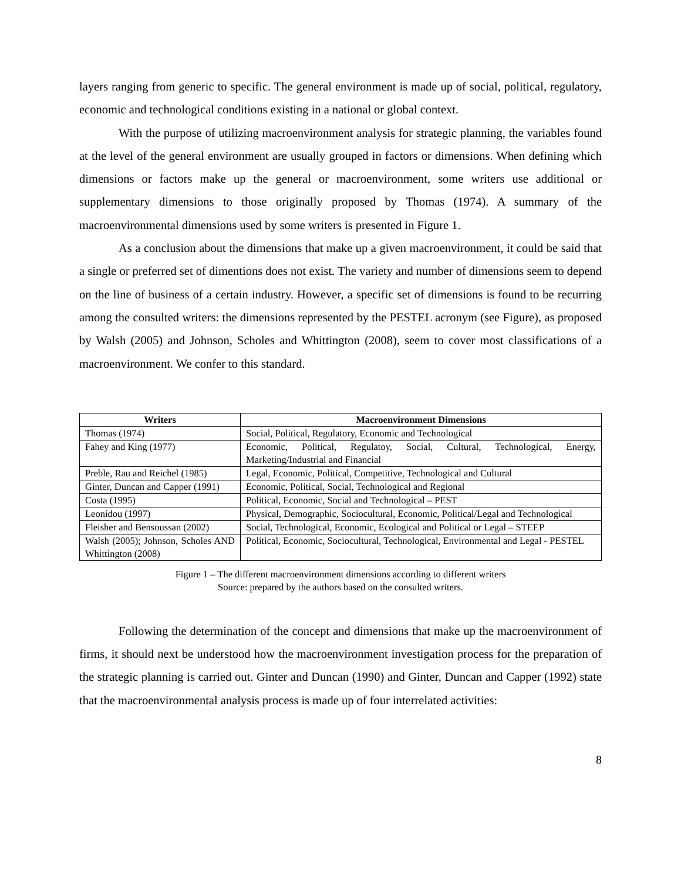layers ranging from generic to specific. The general environment is made up of social, political, regulatory, economic and technological conditions existing in a national or global context.
With the purpose of utilizing macroenvironment analysis for strategic planning, the variables found at the level of the general environment are usually grouped in factors or dimensions. When defining which dimensions or factors make up the general or macroenvironment, some writers use additional or supplementary dimensions to those originally proposed by Thomas (1974). A summary of the macroenvironmental dimensions used by some writers is presented in Figure 1.
As a conclusion about the dimensions that make up a given macroenvironment, it could be said that a single or preferred set of dimentions does not exist. The variety and number of dimensions seem to depend on the line of business of a certain industry. However, a specific set of dimensions is found to be recurring among the consulted writers: the dimensions represented by the PESTEL acronym (see Figure), as proposed by Walsh (2005) and Johnson, Scholes and Whittington (2008), seem to cover most classifications of a macroenvironment. We confer to this standard.
| Writers | Macroenvironment Dimensions |
| --- | --- |
| Thomas (1974) | Social, Political, Regulatory, Economic and Technological |
| Fahey and King (1977) | Economic, Political, Regulatoy, Social, Cultural, Technological, Energy, Marketing/Industrial and Financial |
| Preble, Rau and Reichel (1985) | Legal, Economic, Political, Competitive, Technological and Cultural |
| Ginter, Duncan and Capper (1991) | Economic, Political, Social, Technological and Regional |
| Costa (1995) | Political, Economic, Social and Technological – PEST |
| Leonidou (1997) | Physical, Demographic, Sociocultural, Economic, Political/Legal and Technological |
| Fleisher and Bensoussan (2002) | Social, Technological, Economic, Ecological and Political or Legal – STEEP |
| Walsh (2005); Johnson, Scholes AND Whittington (2008) | Political, Economic, Sociocultural, Technological, Environmental and Legal - PESTEL |
Figure 1 – The different macroenvironment dimensions according to different writers
Source: prepared by the authors based on the consulted writers.
Following the determination of the concept and dimensions that make up the macroenvironment of firms, it should next be understood how the macroenvironment investigation process for the preparation of the strategic planning is carried out. Ginter and Duncan (1990) and Ginter, Duncan and Capper (1992) state that the macroenvironmental analysis process is made up of four interrelated activities:
8